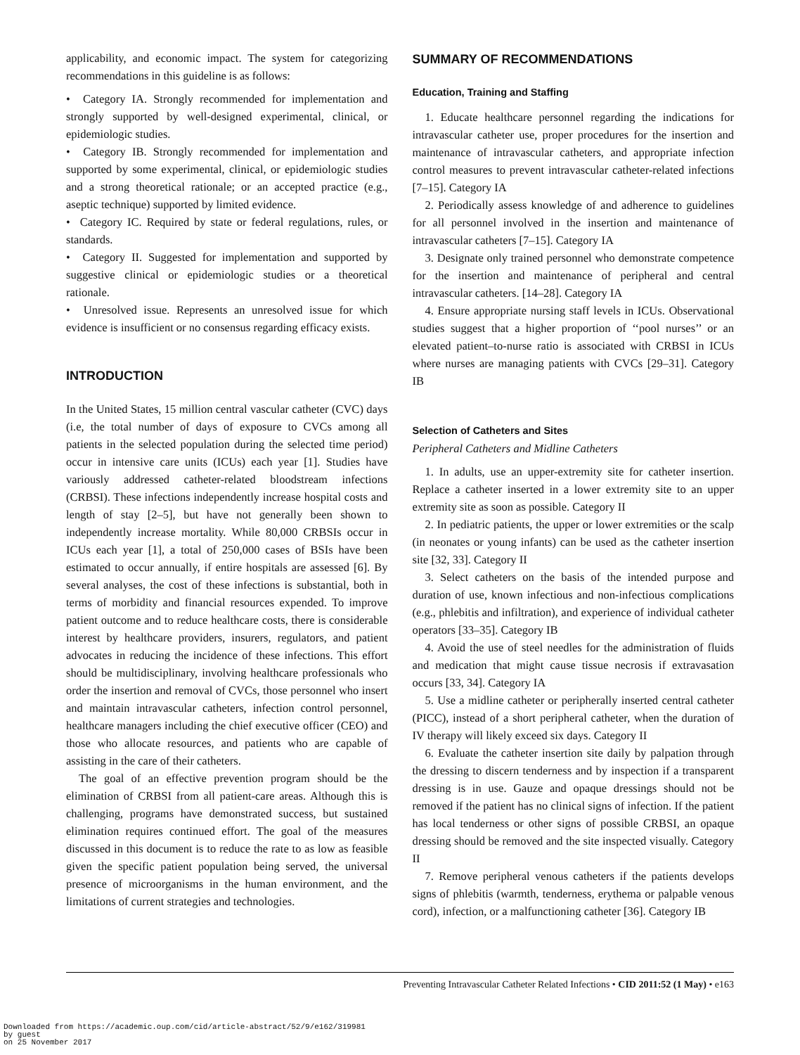applicability, and economic impact. The system for categorizing recommendations in this guideline is as follows:
• Category IA. Strongly recommended for implementation and strongly supported by well-designed experimental, clinical, or epidemiologic studies.
• Category IB. Strongly recommended for implementation and supported by some experimental, clinical, or epidemiologic studies and a strong theoretical rationale; or an accepted practice (e.g., aseptic technique) supported by limited evidence.
• Category IC. Required by state or federal regulations, rules, or standards.
• Category II. Suggested for implementation and supported by suggestive clinical or epidemiologic studies or a theoretical rationale.
• Unresolved issue. Represents an unresolved issue for which evidence is insufficient or no consensus regarding efficacy exists.
INTRODUCTION
In the United States, 15 million central vascular catheter (CVC) days (i.e, the total number of days of exposure to CVCs among all patients in the selected population during the selected time period) occur in intensive care units (ICUs) each year [1]. Studies have variously addressed catheter-related bloodstream infections (CRBSI). These infections independently increase hospital costs and length of stay [2–5], but have not generally been shown to independently increase mortality. While 80,000 CRBSIs occur in ICUs each year [1], a total of 250,000 cases of BSIs have been estimated to occur annually, if entire hospitals are assessed [6]. By several analyses, the cost of these infections is substantial, both in terms of morbidity and financial resources expended. To improve patient outcome and to reduce healthcare costs, there is considerable interest by healthcare providers, insurers, regulators, and patient advocates in reducing the incidence of these infections. This effort should be multidisciplinary, involving healthcare professionals who order the insertion and removal of CVCs, those personnel who insert and maintain intravascular catheters, infection control personnel, healthcare managers including the chief executive officer (CEO) and those who allocate resources, and patients who are capable of assisting in the care of their catheters.
The goal of an effective prevention program should be the elimination of CRBSI from all patient-care areas. Although this is challenging, programs have demonstrated success, but sustained elimination requires continued effort. The goal of the measures discussed in this document is to reduce the rate to as low as feasible given the specific patient population being served, the universal presence of microorganisms in the human environment, and the limitations of current strategies and technologies.
SUMMARY OF RECOMMENDATIONS
Education, Training and Staffing
1. Educate healthcare personnel regarding the indications for intravascular catheter use, proper procedures for the insertion and maintenance of intravascular catheters, and appropriate infection control measures to prevent intravascular catheter-related infections [7–15]. Category IA
2. Periodically assess knowledge of and adherence to guidelines for all personnel involved in the insertion and maintenance of intravascular catheters [7–15]. Category IA
3. Designate only trained personnel who demonstrate competence for the insertion and maintenance of peripheral and central intravascular catheters. [14–28]. Category IA
4. Ensure appropriate nursing staff levels in ICUs. Observational studies suggest that a higher proportion of ‘‘pool nurses’’ or an elevated patient–to-nurse ratio is associated with CRBSI in ICUs where nurses are managing patients with CVCs [29–31]. Category IB
Selection of Catheters and Sites
Peripheral Catheters and Midline Catheters
1. In adults, use an upper-extremity site for catheter insertion. Replace a catheter inserted in a lower extremity site to an upper extremity site as soon as possible. Category II
2. In pediatric patients, the upper or lower extremities or the scalp (in neonates or young infants) can be used as the catheter insertion site [32, 33]. Category II
3. Select catheters on the basis of the intended purpose and duration of use, known infectious and non-infectious complications (e.g., phlebitis and infiltration), and experience of individual catheter operators [33–35]. Category IB
4. Avoid the use of steel needles for the administration of fluids and medication that might cause tissue necrosis if extravasation occurs [33, 34]. Category IA
5. Use a midline catheter or peripherally inserted central catheter (PICC), instead of a short peripheral catheter, when the duration of IV therapy will likely exceed six days. Category II
6. Evaluate the catheter insertion site daily by palpation through the dressing to discern tenderness and by inspection if a transparent dressing is in use. Gauze and opaque dressings should not be removed if the patient has no clinical signs of infection. If the patient has local tenderness or other signs of possible CRBSI, an opaque dressing should be removed and the site inspected visually. Category II
7. Remove peripheral venous catheters if the patients develops signs of phlebitis (warmth, tenderness, erythema or palpable venous cord), infection, or a malfunctioning catheter [36]. Category IB
Preventing Intravascular Catheter Related Infections • CID 2011:52 (1 May) • e163
Downloaded from https://academic.oup.com/cid/article-abstract/52/9/e162/319981
by guest
on 25 November 2017